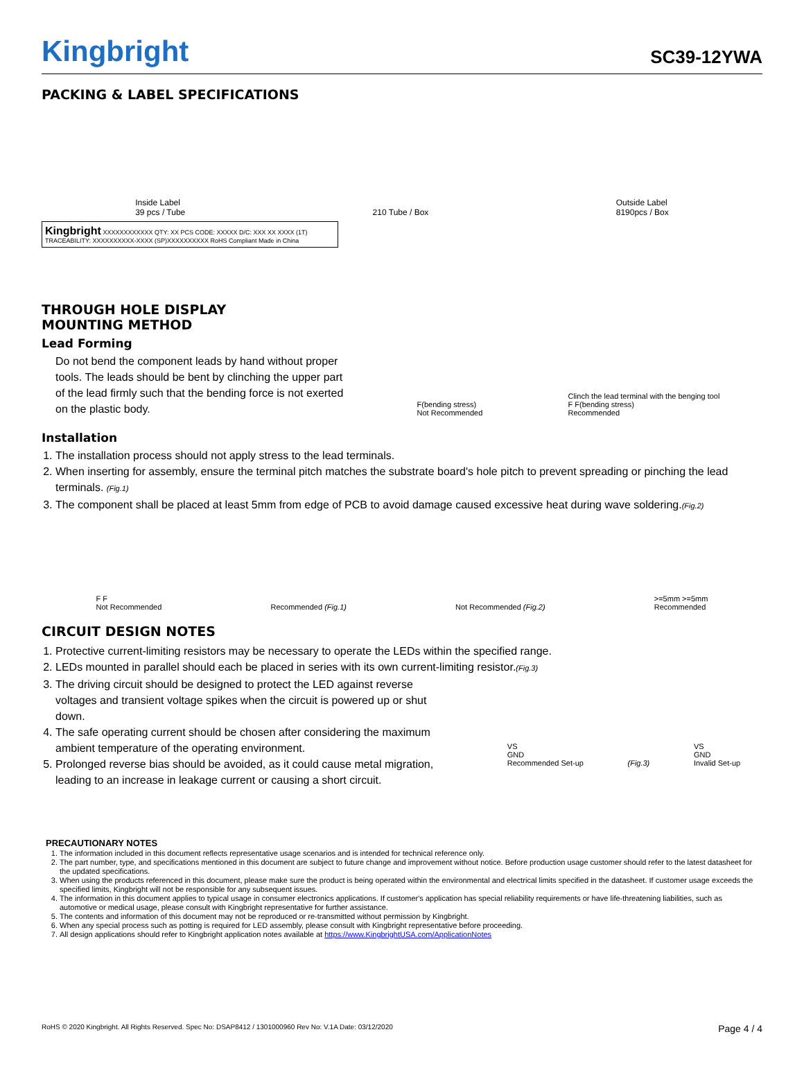Kingbright
SC39-12YWA
PACKING & LABEL SPECIFICATIONS
Inside Label
39 pcs / Tube 210 Tube / Box Outside Label
8190pcs / Box
Kingbright XXXXXXXXXXXX QTY: XX PCS CODE: XXXXX D/C: XXX XX XXXX (1T) TRACEABILITY: XXXXXXXXXX-XXXX (SP)XXXXXXXXXX RoHS Compliant Made in China
THROUGH HOLE DISPLAY MOUNTING METHOD
Lead Forming
Do not bend the component leads by hand without proper tools. The leads should be bent by clinching the upper part of the lead firmly such that the bending force is not exerted on the plastic body.
F(bending stress)
Not Recommended Clinch the lead terminal with the benging tool
F F(bending stress)
Recommended
Installation
1. The installation process should not apply stress to the lead terminals.
2. When inserting for assembly, ensure the terminal pitch matches the substrate board's hole pitch to prevent spreading or pinching the lead terminals. (Fig.1)
3. The component shall be placed at least 5mm from edge of PCB to avoid damage caused excessive heat during wave soldering.(Fig.2)
F F
Not Recommended Recommended (Fig.1) Not Recommended (Fig.2) >=5mm >=5mm
Recommended
CIRCUIT DESIGN NOTES
1. Protective current-limiting resistors may be necessary to operate the LEDs within the specified range.
2. LEDs mounted in parallel should each be placed in series with its own current-limiting resistor.(Fig.3)
3. The driving circuit should be designed to protect the LED against reverse voltages and transient voltage spikes when the circuit is powered up or shut down.
4. The safe operating current should be chosen after considering the maximum ambient temperature of the operating environment.
5. Prolonged reverse bias should be avoided, as it could cause metal migration, leading to an increase in leakage current or causing a short circuit.
VS
GND
Recommended Set-up (Fig.3) VS
GND
Invalid Set-up
PRECAUTIONARY NOTES
1. The information included in this document reflects representative usage scenarios and is intended for technical reference only.
2. The part number, type, and specifications mentioned in this document are subject to future change and improvement without notice. Before production usage customer should refer to the latest datasheet for the updated specifications.
3. When using the products referenced in this document, please make sure the product is being operated within the environmental and electrical limits specified in the datasheet. If customer usage exceeds the specified limits, Kingbright will not be responsible for any subsequent issues.
4. The information in this document applies to typical usage in consumer electronics applications. If customer's application has special reliability requirements or have life-threatening liabilities, such as automotive or medical usage, please consult with Kingbright representative for further assistance.
5. The contents and information of this document may not be reproduced or re-transmitted without permission by Kingbright.
6. When any special process such as potting is required for LED assembly, please consult with Kingbright representative before proceeding.
7. All design applications should refer to Kingbright application notes available at https://www.KingbrightUSA.com/ApplicationNotes
RoHS © 2020 Kingbright. All Rights Reserved. Spec No: DSAP8412 / 1301000960 Rev No: V.1A Date: 03/12/2020 Page 4 / 4